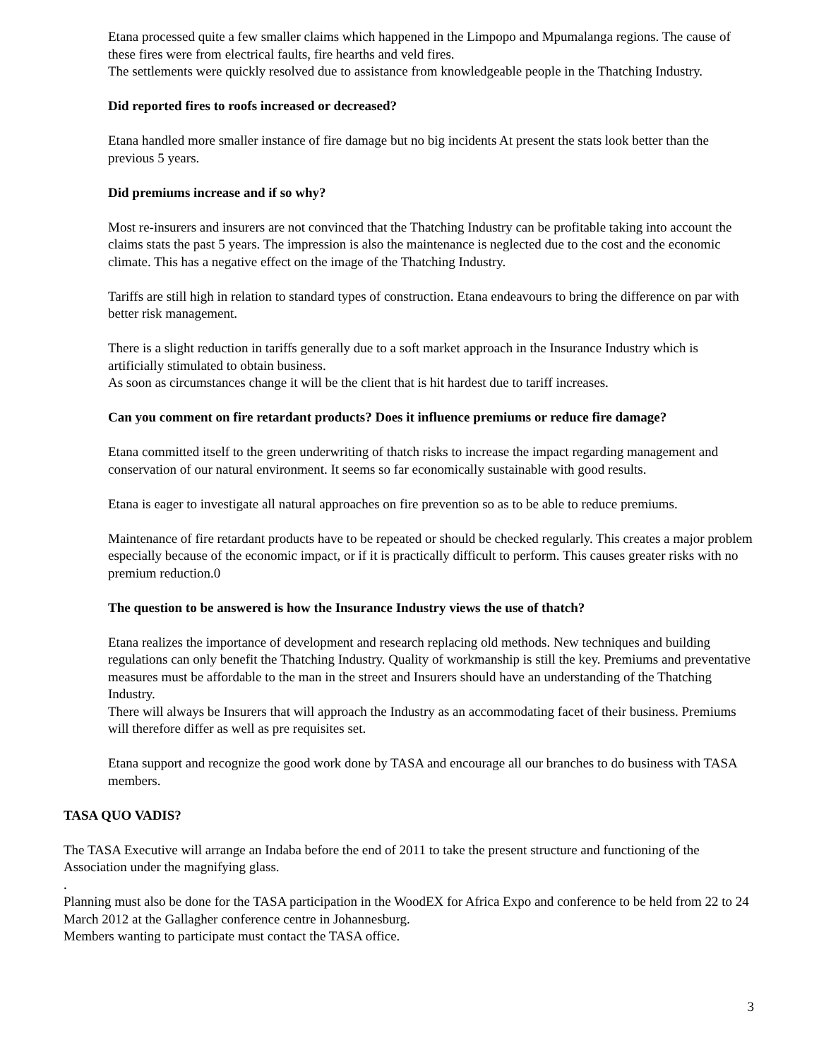Etana processed quite a few smaller claims which happened in the Limpopo and Mpumalanga regions. The cause of these fires were from electrical faults, fire hearths and veld fires.
The settlements were quickly resolved due to assistance from knowledgeable people in the Thatching Industry.
Did reported fires to roofs increased or decreased?
Etana handled more smaller instance of fire damage but no big incidents At present the stats look better than the previous 5 years.
Did premiums increase and if so why?
Most re-insurers and insurers are not convinced that the Thatching Industry can be profitable taking into account the claims stats the past 5 years. The impression is also the maintenance is neglected due to the cost and the economic climate. This has a negative effect on the image of the Thatching Industry.
Tariffs are still high in relation to standard types of construction. Etana endeavours to bring the difference on par with better risk management.
There is a slight reduction in tariffs generally due to a soft market approach in the Insurance Industry which is artificially stimulated to obtain business.
As soon as circumstances change it will be the client that is hit hardest due to tariff increases.
Can you comment on fire retardant products? Does it influence premiums or reduce fire damage?
Etana committed itself to the green underwriting of thatch risks to increase the impact regarding management and conservation of our natural environment. It seems so far economically sustainable with good results.
Etana is eager to investigate all natural approaches on fire prevention so as to be able to reduce premiums.
Maintenance of fire retardant products have to be repeated or should be checked regularly. This creates a major problem especially because of the economic impact, or if it is practically difficult to perform. This causes greater risks with no premium reduction.0
The question to be answered is how the Insurance Industry views the use of thatch?
Etana realizes the importance of development and research replacing old methods. New techniques and building regulations can only benefit the Thatching Industry. Quality of workmanship is still the key. Premiums and preventative measures must be affordable to the man in the street and Insurers should have an understanding of the Thatching Industry.
There will always be Insurers that will approach the Industry as an accommodating facet of their business. Premiums will therefore differ as well as pre requisites set.
Etana support and recognize the good work done by TASA and encourage all our branches to do business with TASA members.
TASA QUO VADIS?
The TASA Executive will arrange an Indaba before the end of 2011 to take the present structure and functioning of the Association under the magnifying glass.
.
Planning must also be done for the TASA participation in the WoodEX for Africa Expo and conference to be held from 22 to 24 March 2012 at the Gallagher conference centre in Johannesburg.
Members wanting to participate must contact the TASA office.
3